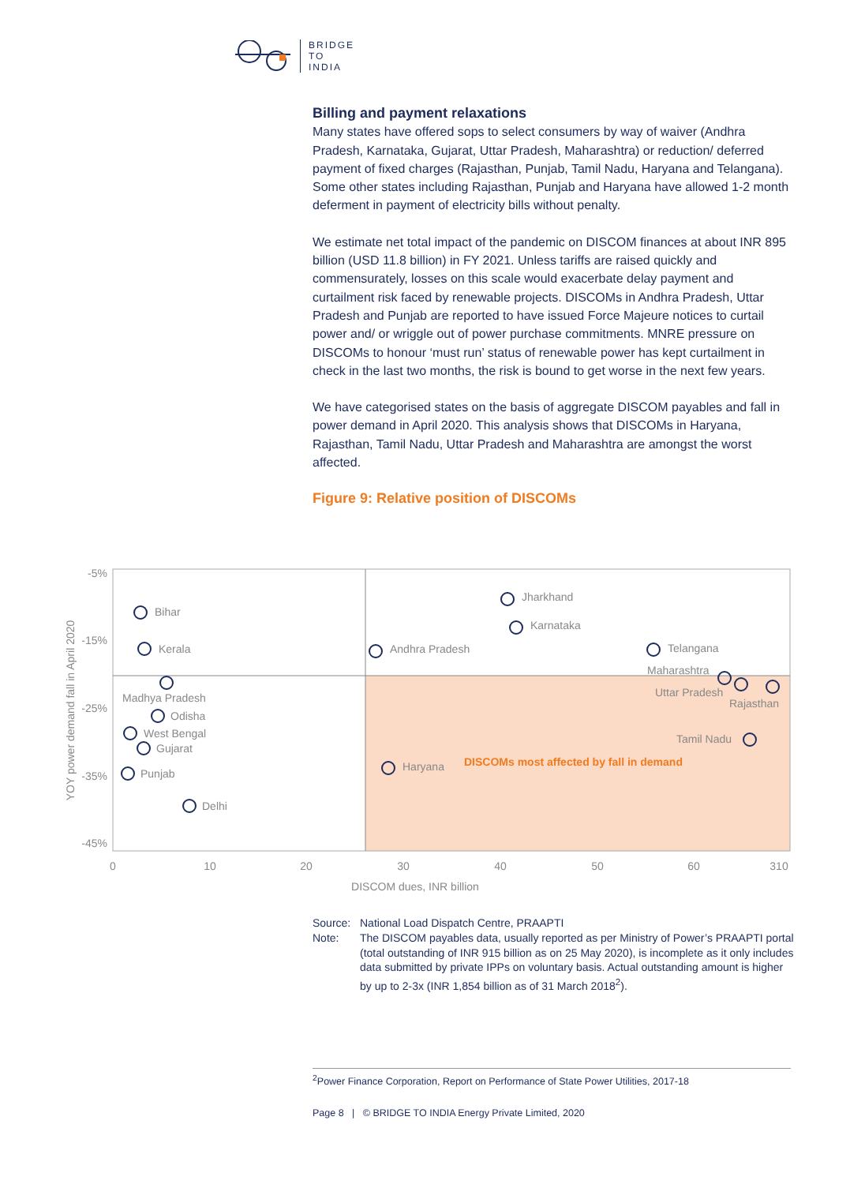BRIDGE
TO
INDIA
Billing and payment relaxations
Many states have offered sops to select consumers by way of waiver (Andhra Pradesh, Karnataka, Gujarat, Uttar Pradesh, Maharashtra) or reduction/ deferred payment of fixed charges (Rajasthan, Punjab, Tamil Nadu, Haryana and Telangana). Some other states including Rajasthan, Punjab and Haryana have allowed 1-2 month deferment in payment of electricity bills without penalty.
We estimate net total impact of the pandemic on DISCOM finances at about INR 895 billion (USD 11.8 billion) in FY 2021. Unless tariffs are raised quickly and commensurately, losses on this scale would exacerbate delay payment and curtailment risk faced by renewable projects. DISCOMs in Andhra Pradesh, Uttar Pradesh and Punjab are reported to have issued Force Majeure notices to curtail power and/ or wriggle out of power purchase commitments. MNRE pressure on DISCOMs to honour ‘must run’ status of renewable power has kept curtailment in check in the last two months, the risk is bound to get worse in the next few years.
We have categorised states on the basis of aggregate DISCOM payables and fall in power demand in April 2020. This analysis shows that DISCOMs in Haryana, Rajasthan, Tamil Nadu, Uttar Pradesh and Maharashtra are amongst the worst affected.
Figure 9: Relative position of DISCOMs
-5%
-15%
-25%
-35%
-45%
0
10
20
30
40
50
60
310
DISCOM dues, INR billion
YOY power demand fall in April 2020
Bihar
Kerala
Andhra Pradesh
Jharkhand
Karnataka
Telangana
Maharashtra
Uttar Pradesh
Rajasthan
Tamil Nadu
Madhya Pradesh
Odisha
West Bengal
Gujarat
Punjab
Delhi
Haryana
DISCOMs most affected by fall in demand
Source: National Load Dispatch Centre, PRAAPTI
Note: The DISCOM payables data, usually reported as per Ministry of Power’s PRAAPTI portal (total outstanding of INR 915 billion as on 25 May 2020), is incomplete as it only includes data submitted by private IPPs on voluntary basis. Actual outstanding amount is higher by up to 2-3x (INR 1,854 billion as of 31 March 2018<sup>2</sup>).
<sup>2</sup> Power Finance Corporation, Report on Performance of State Power Utilities, 2017-18
Page 8 | © BRIDGE TO INDIA Energy Private Limited, 2020